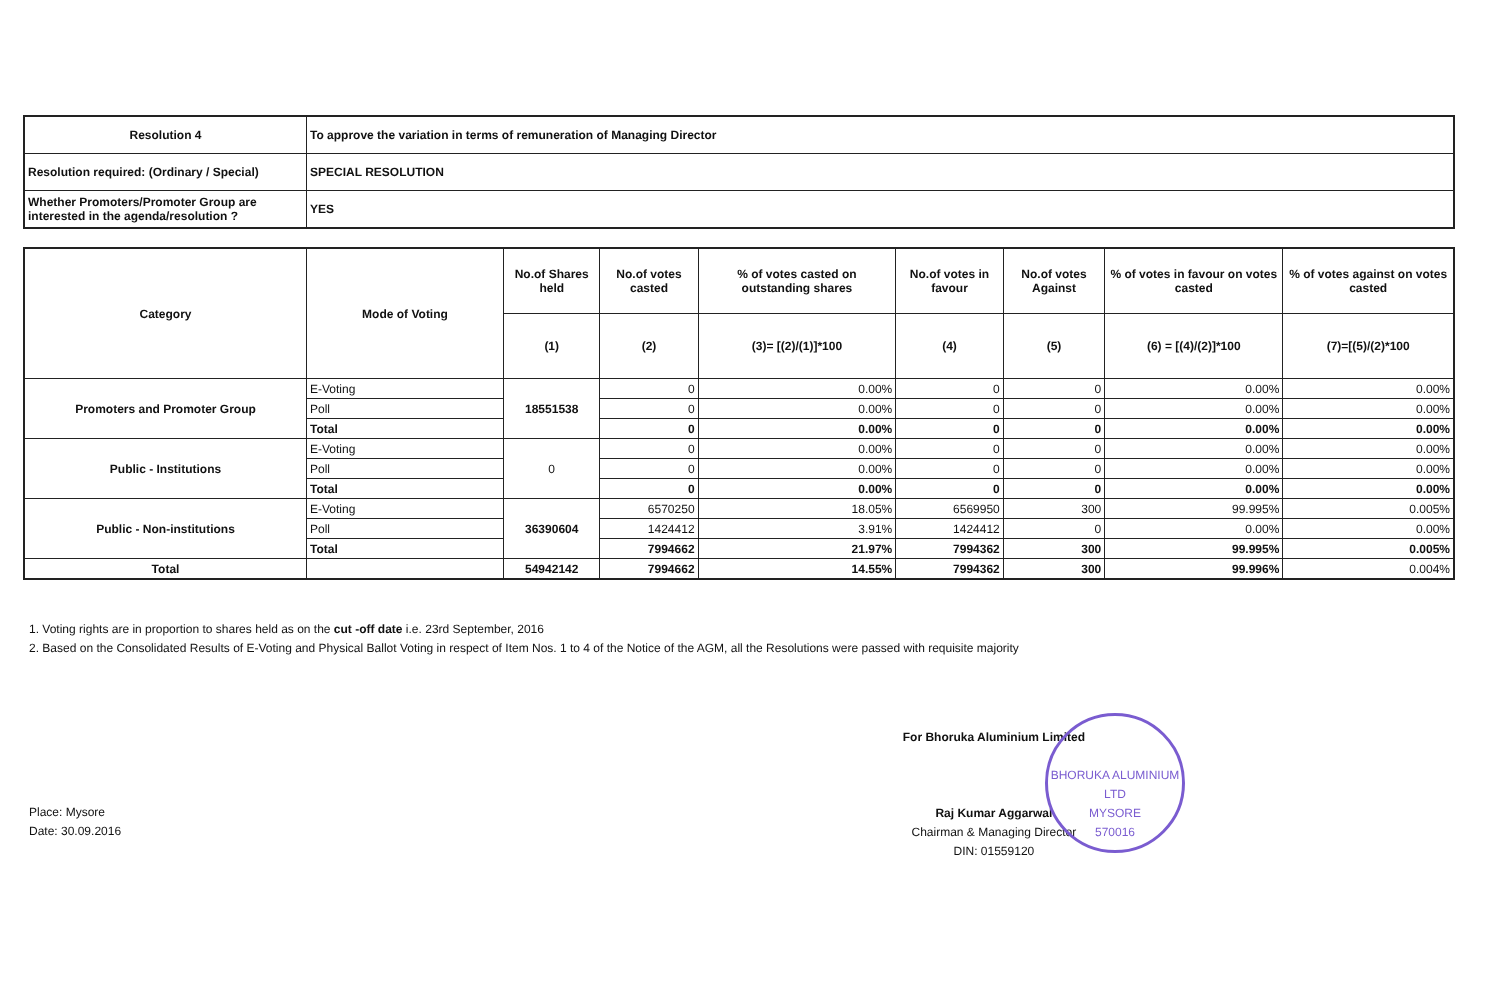| Resolution 4 | To approve the variation in terms of remuneration of Managing Director |
| Resolution required: (Ordinary / Special) | SPECIAL RESOLUTION |
| Whether Promoters/Promoter Group are interested in the agenda/resolution ? | YES |
| Category | Mode of Voting | No.of Shares held | No.of votes casted | % of votes casted on outstanding shares | No.of votes in favour | No.of votes Against | % of votes in favour on votes casted | % of votes against on votes casted |
| --- | --- | --- | --- | --- | --- | --- | --- | --- |
| | | (1) | (2) | (3)= [(2)/(1)]*100 | (4) | (5) | (6) = [(4)/(2)]*100 | (7)=[(5)/(2)*100 |
| Promoters and Promoter Group | E-Voting | 18551538 | 0 | 0.00% | 0 | 0 | 0.00% | 0.00% |
| | Poll | | 0 | 0.00% | 0 | 0 | 0.00% | 0.00% |
| | Total | | 0 | 0.00% | 0 | 0 | 0.00% | 0.00% |
| Public - Institutions | E-Voting | 0 | 0 | 0.00% | 0 | 0 | 0.00% | 0.00% |
| | Poll | | 0 | 0.00% | 0 | 0 | 0.00% | 0.00% |
| | Total | | 0 | 0.00% | 0 | 0 | 0.00% | 0.00% |
| Public - Non-institutions | E-Voting | 36390604 | 6570250 | 18.05% | 6569950 | 300 | 99.995% | 0.005% |
| | Poll | | 1424412 | 3.91% | 1424412 | 0 | 0.00% | 0.00% |
| | Total | | 7994662 | 21.97% | 7994362 | 300 | 99.995% | 0.005% |
| Total | | 54942142 | 7994662 | 14.55% | 7994362 | 300 | 99.996% | 0.004% |
1. Voting rights are in proportion to shares held as on the cut -off date i.e. 23rd September, 2016
2. Based on the Consolidated Results of E-Voting and Physical Ballot Voting in respect of Item Nos. 1 to 4 of the Notice of the AGM, all the Resolutions were passed with requisite majority
Place: Mysore
Date: 30.09.2016
For Bhoruka Aluminium Limited
Raj Kumar Aggarwal
Chairman & Managing Director
DIN: 01559120
BHORUKA ALUMINIUM LTD
MYSORE
570016